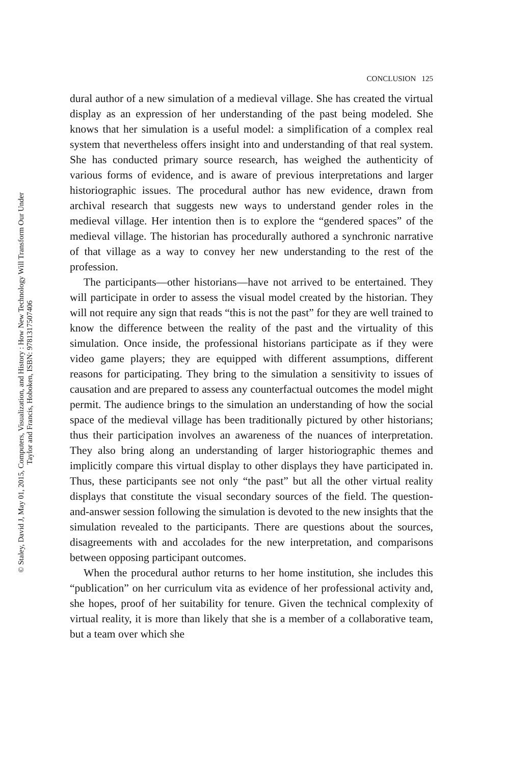© Staley, David J, May 01, 2015, Computers, Visualization, and History : How New Technology Will Transform Our Under
Taylor and Francis, Hoboken, ISBN: 9781317507406
CONCLUSION 125
dural author of a new simulation of a medieval village. She has created the virtual display as an expression of her understanding of the past being modeled. She knows that her simulation is a useful model: a simplification of a complex real system that nevertheless offers insight into and understanding of that real system. She has conducted primary source research, has weighed the authenticity of various forms of evidence, and is aware of previous interpretations and larger historiographic issues. The procedural author has new evidence, drawn from archival research that suggests new ways to understand gender roles in the medieval village. Her intention then is to explore the “gendered spaces” of the medieval village. The historian has procedurally authored a synchronic narrative of that village as a way to convey her new understanding to the rest of the profession.
The participants—other historians—have not arrived to be entertained. They will participate in order to assess the visual model created by the historian. They will not require any sign that reads “this is not the past” for they are well trained to know the difference between the reality of the past and the virtuality of this simulation. Once inside, the professional historians participate as if they were video game players; they are equipped with different assumptions, different reasons for participating. They bring to the simulation a sensitivity to issues of causation and are prepared to assess any counterfactual outcomes the model might permit. The audience brings to the simulation an understanding of how the social space of the medieval village has been traditionally pictured by other historians; thus their participation involves an awareness of the nuances of interpretation. They also bring along an understanding of larger historiographic themes and implicitly compare this virtual display to other displays they have participated in. Thus, these participants see not only “the past” but all the other virtual reality displays that constitute the visual secondary sources of the field. The question-and-answer session following the simulation is devoted to the new insights that the simulation revealed to the participants. There are questions about the sources, disagreements with and accolades for the new interpretation, and comparisons between opposing participant outcomes.
When the procedural author returns to her home institution, she includes this “publication” on her curriculum vita as evidence of her professional activity and, she hopes, proof of her suitability for tenure. Given the technical complexity of virtual reality, it is more than likely that she is a member of a collaborative team, but a team over which she